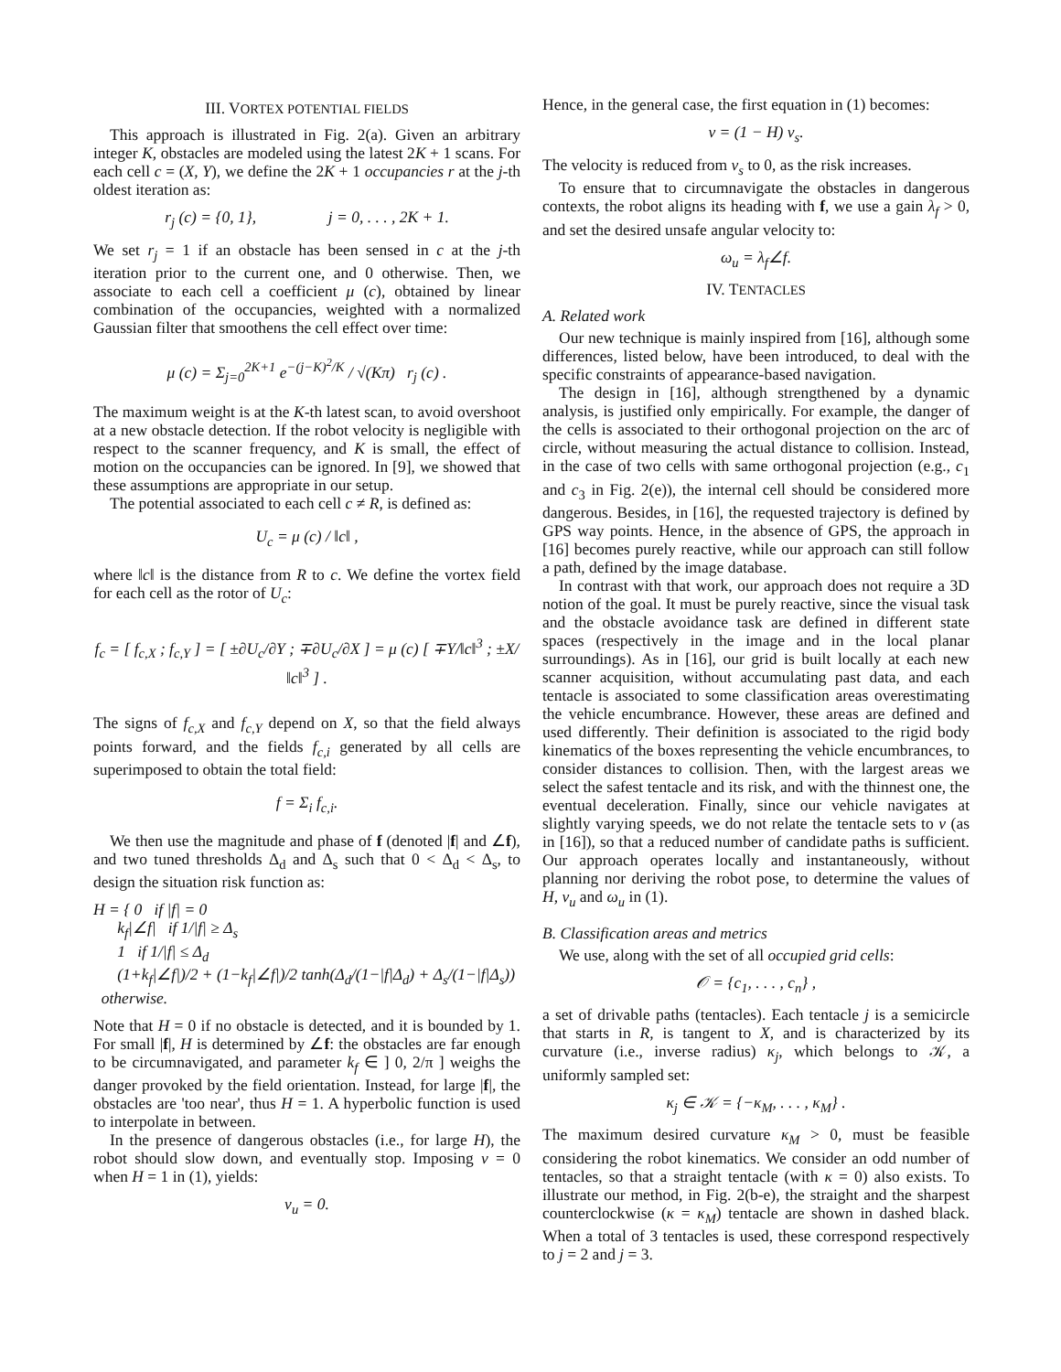III. VORTEX POTENTIAL FIELDS
This approach is illustrated in Fig. 2(a). Given an arbitrary integer K, obstacles are modeled using the latest 2K + 1 scans. For each cell c = (X, Y), we define the 2K + 1 occupancies r at the j-th oldest iteration as:
r<sub>j</sub> (c) = {0, 1}, j = 0, . . . , 2K + 1.
We set r<sub>j</sub> = 1 if an obstacle has been sensed in c at the j-th iteration prior to the current one, and 0 otherwise. Then, we associate to each cell a coefficient μ (c), obtained by linear combination of the occupancies, weighted with a normalized Gaussian filter that smoothens the cell effect over time:
μ (c) = Σ<sub>j=0</sub><sup>2K+1</sup> e<sup>−(j−K)<sup>2</sup>/K</sup> / √(Kπ) r<sub>j</sub> (c) .
The maximum weight is at the K-th latest scan, to avoid overshoot at a new obstacle detection. If the robot velocity is negligible with respect to the scanner frequency, and K is small, the effect of motion on the occupancies can be ignored. In [9], we showed that these assumptions are appropriate in our setup.
The potential associated to each cell c ≠ R, is defined as:
U<sub>c</sub> = μ (c) / ‖c‖ ,
where ‖c‖ is the distance from R to c. We define the vortex field for each cell as the rotor of U<sub>c</sub>:
f<sub>c</sub> = [ f<sub>c,X</sub> ; f<sub>c,Y</sub> ] = [ ±∂U<sub>c</sub>/∂Y ; ∓∂U<sub>c</sub>/∂X ] = μ (c) [ ∓Y/‖c‖<sup>3</sup> ; ±X/‖c‖<sup>3</sup> ] .
The signs of f<sub>c,X</sub> and f<sub>c,Y</sub> depend on X, so that the field always points forward, and the fields f<sub>c,i</sub> generated by all cells are superimposed to obtain the total field:
f = Σ<sub>i</sub> f<sub>c,i</sub>.
We then use the magnitude and phase of f (denoted |f| and ∠f), and two tuned thresholds Δ<sub>d</sub> and Δ<sub>s</sub> such that 0 < Δ<sub>d</sub> < Δ<sub>s</sub>, to design the situation risk function as:
H = { 0 if |f| = 0
k<sub>f</sub>|∠f| if 1/|f| ≥ Δ<sub>s</sub>
1 if 1/|f| ≤ Δ<sub>d</sub>
(1+k<sub>f</sub>|∠f|)/2 + (1−k<sub>f</sub>|∠f|)/2 tanh(Δ<sub>d</sub>/(1−|f|Δ<sub>d</sub>) + Δ<sub>s</sub>/(1−|f|Δ<sub>s</sub>)) otherwise.
Note that H = 0 if no obstacle is detected, and it is bounded by 1. For small |f|, H is determined by ∠f: the obstacles are far enough to be circumnavigated, and parameter k<sub>f</sub> ∈ ] 0, 2/π ] weighs the danger provoked by the field orientation. Instead, for large |f|, the obstacles are 'too near', thus H = 1. A hyperbolic function is used to interpolate in between.
In the presence of dangerous obstacles (i.e., for large H), the robot should slow down, and eventually stop. Imposing v = 0 when H = 1 in (1), yields:
v<sub>u</sub> = 0.
Hence, in the general case, the first equation in (1) becomes:
v = (1 − H) v<sub>s</sub>.
The velocity is reduced from v<sub>s</sub> to 0, as the risk increases.
To ensure that to circumnavigate the obstacles in dangerous contexts, the robot aligns its heading with f, we use a gain λ<sub>f</sub> > 0, and set the desired unsafe angular velocity to:
ω<sub>u</sub> = λ<sub>f</sub>∠f.
IV. TENTACLES
A. Related work
Our new technique is mainly inspired from [16], although some differences, listed below, have been introduced, to deal with the specific constraints of appearance-based navigation.
The design in [16], although strengthened by a dynamic analysis, is justified only empirically. For example, the danger of the cells is associated to their orthogonal projection on the arc of circle, without measuring the actual distance to collision. Instead, in the case of two cells with same orthogonal projection (e.g., c<sub>1</sub> and c<sub>3</sub> in Fig. 2(e)), the internal cell should be considered more dangerous. Besides, in [16], the requested trajectory is defined by GPS way points. Hence, in the absence of GPS, the approach in [16] becomes purely reactive, while our approach can still follow a path, defined by the image database.
In contrast with that work, our approach does not require a 3D notion of the goal. It must be purely reactive, since the visual task and the obstacle avoidance task are defined in different state spaces (respectively in the image and in the local planar surroundings). As in [16], our grid is built locally at each new scanner acquisition, without accumulating past data, and each tentacle is associated to some classification areas overestimating the vehicle encumbrance. However, these areas are defined and used differently. Their definition is associated to the rigid body kinematics of the boxes representing the vehicle encumbrances, to consider distances to collision. Then, with the largest areas we select the safest tentacle and its risk, and with the thinnest one, the eventual deceleration. Finally, since our vehicle navigates at slightly varying speeds, we do not relate the tentacle sets to v (as in [16]), so that a reduced number of candidate paths is sufficient. Our approach operates locally and instantaneously, without planning nor deriving the robot pose, to determine the values of H, v<sub>u</sub> and ω<sub>u</sub> in (1).
B. Classification areas and metrics
We use, along with the set of all occupied grid cells:
𝒪 = {c<sub>1</sub>, . . . , c<sub>n</sub>} ,
a set of drivable paths (tentacles). Each tentacle j is a semicircle that starts in R, is tangent to X, and is characterized by its curvature (i.e., inverse radius) κ<sub>j</sub>, which belongs to 𝒦, a uniformly sampled set:
κ<sub>j</sub> ∈ 𝒦 = {−κ<sub>M</sub>, . . . , κ<sub>M</sub>} .
The maximum desired curvature κ<sub>M</sub> > 0, must be feasible considering the robot kinematics. We consider an odd number of tentacles, so that a straight tentacle (with κ = 0) also exists. To illustrate our method, in Fig. 2(b-e), the straight and the sharpest counterclockwise (κ = κ<sub>M</sub>) tentacle are shown in dashed black. When a total of 3 tentacles is used, these correspond respectively to j = 2 and j = 3.